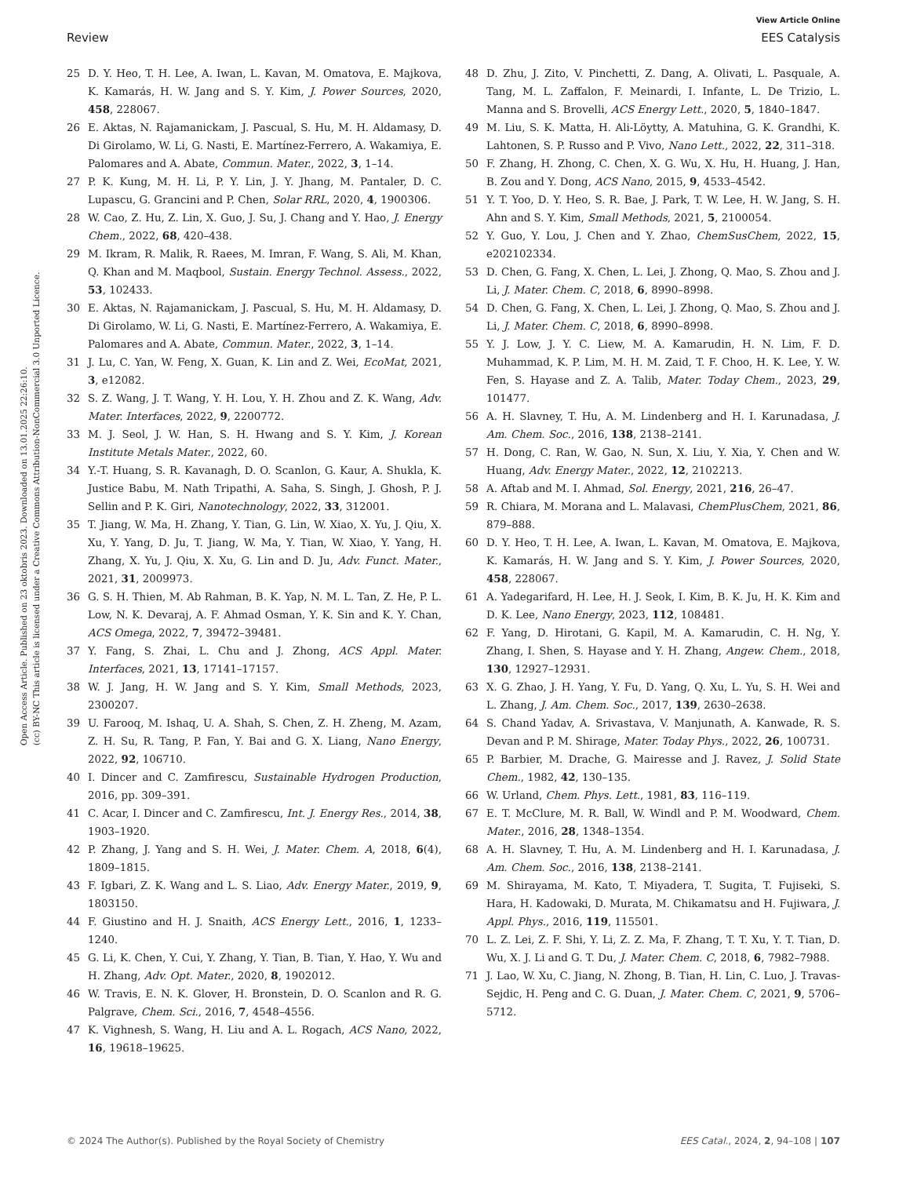View Article Online
Review EES Catalysis
Open Access Article. Published on 23 oktobris 2023. Downloaded on 13.01.2025 22:26:10.
(cc) BY-NC This article is licensed under a Creative Commons Attribution-NonCommercial 3.0 Unported Licence.
25 D. Y. Heo, T. H. Lee, A. Iwan, L. Kavan, M. Omatova, E. Majkova, K. Kamarás, H. W. Jang and S. Y. Kim, J. Power Sources, 2020, 458, 228067.
26 E. Aktas, N. Rajamanickam, J. Pascual, S. Hu, M. H. Aldamasy, D. Di Girolamo, W. Li, G. Nasti, E. Martínez-Ferrero, A. Wakamiya, E. Palomares and A. Abate, Commun. Mater., 2022, 3, 1–14.
27 P. K. Kung, M. H. Li, P. Y. Lin, J. Y. Jhang, M. Pantaler, D. C. Lupascu, G. Grancini and P. Chen, Solar RRL, 2020, 4, 1900306.
28 W. Cao, Z. Hu, Z. Lin, X. Guo, J. Su, J. Chang and Y. Hao, J. Energy Chem., 2022, 68, 420–438.
29 M. Ikram, R. Malik, R. Raees, M. Imran, F. Wang, S. Ali, M. Khan, Q. Khan and M. Maqbool, Sustain. Energy Technol. Assess., 2022, 53, 102433.
30 E. Aktas, N. Rajamanickam, J. Pascual, S. Hu, M. H. Aldamasy, D. Di Girolamo, W. Li, G. Nasti, E. Martínez-Ferrero, A. Wakamiya, E. Palomares and A. Abate, Commun. Mater., 2022, 3, 1–14.
31 J. Lu, C. Yan, W. Feng, X. Guan, K. Lin and Z. Wei, EcoMat, 2021, 3, e12082.
32 S. Z. Wang, J. T. Wang, Y. H. Lou, Y. H. Zhou and Z. K. Wang, Adv. Mater. Interfaces, 2022, 9, 2200772.
33 M. J. Seol, J. W. Han, S. H. Hwang and S. Y. Kim, J. Korean Institute Metals Mater., 2022, 60.
34 Y.-T. Huang, S. R. Kavanagh, D. O. Scanlon, G. Kaur, A. Shukla, K. Justice Babu, M. Nath Tripathi, A. Saha, S. Singh, J. Ghosh, P. J. Sellin and P. K. Giri, Nanotechnology, 2022, 33, 312001.
35 T. Jiang, W. Ma, H. Zhang, Y. Tian, G. Lin, W. Xiao, X. Yu, J. Qiu, X. Xu, Y. Yang, D. Ju, T. Jiang, W. Ma, Y. Tian, W. Xiao, Y. Yang, H. Zhang, X. Yu, J. Qiu, X. Xu, G. Lin and D. Ju, Adv. Funct. Mater., 2021, 31, 2009973.
36 G. S. H. Thien, M. Ab Rahman, B. K. Yap, N. M. L. Tan, Z. He, P. L. Low, N. K. Devaraj, A. F. Ahmad Osman, Y. K. Sin and K. Y. Chan, ACS Omega, 2022, 7, 39472–39481.
37 Y. Fang, S. Zhai, L. Chu and J. Zhong, ACS Appl. Mater. Interfaces, 2021, 13, 17141–17157.
38 W. J. Jang, H. W. Jang and S. Y. Kim, Small Methods, 2023, 2300207.
39 U. Farooq, M. Ishaq, U. A. Shah, S. Chen, Z. H. Zheng, M. Azam, Z. H. Su, R. Tang, P. Fan, Y. Bai and G. X. Liang, Nano Energy, 2022, 92, 106710.
40 I. Dincer and C. Zamfirescu, Sustainable Hydrogen Production, 2016, pp. 309–391.
41 C. Acar, I. Dincer and C. Zamfirescu, Int. J. Energy Res., 2014, 38, 1903–1920.
42 P. Zhang, J. Yang and S. H. Wei, J. Mater. Chem. A, 2018, 6(4), 1809–1815.
43 F. Igbari, Z. K. Wang and L. S. Liao, Adv. Energy Mater., 2019, 9, 1803150.
44 F. Giustino and H. J. Snaith, ACS Energy Lett., 2016, 1, 1233–1240.
45 G. Li, K. Chen, Y. Cui, Y. Zhang, Y. Tian, B. Tian, Y. Hao, Y. Wu and H. Zhang, Adv. Opt. Mater., 2020, 8, 1902012.
46 W. Travis, E. N. K. Glover, H. Bronstein, D. O. Scanlon and R. G. Palgrave, Chem. Sci., 2016, 7, 4548–4556.
47 K. Vighnesh, S. Wang, H. Liu and A. L. Rogach, ACS Nano, 2022, 16, 19618–19625.
48 D. Zhu, J. Zito, V. Pinchetti, Z. Dang, A. Olivati, L. Pasquale, A. Tang, M. L. Zaffalon, F. Meinardi, I. Infante, L. De Trizio, L. Manna and S. Brovelli, ACS Energy Lett., 2020, 5, 1840–1847.
49 M. Liu, S. K. Matta, H. Ali-Löytty, A. Matuhina, G. K. Grandhi, K. Lahtonen, S. P. Russo and P. Vivo, Nano Lett., 2022, 22, 311–318.
50 F. Zhang, H. Zhong, C. Chen, X. G. Wu, X. Hu, H. Huang, J. Han, B. Zou and Y. Dong, ACS Nano, 2015, 9, 4533–4542.
51 Y. T. Yoo, D. Y. Heo, S. R. Bae, J. Park, T. W. Lee, H. W. Jang, S. H. Ahn and S. Y. Kim, Small Methods, 2021, 5, 2100054.
52 Y. Guo, Y. Lou, J. Chen and Y. Zhao, ChemSusChem, 2022, 15, e202102334.
53 D. Chen, G. Fang, X. Chen, L. Lei, J. Zhong, Q. Mao, S. Zhou and J. Li, J. Mater. Chem. C, 2018, 6, 8990–8998.
54 D. Chen, G. Fang, X. Chen, L. Lei, J. Zhong, Q. Mao, S. Zhou and J. Li, J. Mater. Chem. C, 2018, 6, 8990–8998.
55 Y. J. Low, J. Y. C. Liew, M. A. Kamarudin, H. N. Lim, F. D. Muhammad, K. P. Lim, M. H. M. Zaid, T. F. Choo, H. K. Lee, Y. W. Fen, S. Hayase and Z. A. Talib, Mater. Today Chem., 2023, 29, 101477.
56 A. H. Slavney, T. Hu, A. M. Lindenberg and H. I. Karunadasa, J. Am. Chem. Soc., 2016, 138, 2138–2141.
57 H. Dong, C. Ran, W. Gao, N. Sun, X. Liu, Y. Xia, Y. Chen and W. Huang, Adv. Energy Mater., 2022, 12, 2102213.
58 A. Aftab and M. I. Ahmad, Sol. Energy, 2021, 216, 26–47.
59 R. Chiara, M. Morana and L. Malavasi, ChemPlusChem, 2021, 86, 879–888.
60 D. Y. Heo, T. H. Lee, A. Iwan, L. Kavan, M. Omatova, E. Majkova, K. Kamarás, H. W. Jang and S. Y. Kim, J. Power Sources, 2020, 458, 228067.
61 A. Yadegarifard, H. Lee, H. J. Seok, I. Kim, B. K. Ju, H. K. Kim and D. K. Lee, Nano Energy, 2023, 112, 108481.
62 F. Yang, D. Hirotani, G. Kapil, M. A. Kamarudin, C. H. Ng, Y. Zhang, I. Shen, S. Hayase and Y. H. Zhang, Angew. Chem., 2018, 130, 12927–12931.
63 X. G. Zhao, J. H. Yang, Y. Fu, D. Yang, Q. Xu, L. Yu, S. H. Wei and L. Zhang, J. Am. Chem. Soc., 2017, 139, 2630–2638.
64 S. Chand Yadav, A. Srivastava, V. Manjunath, A. Kanwade, R. S. Devan and P. M. Shirage, Mater. Today Phys., 2022, 26, 100731.
65 P. Barbier, M. Drache, G. Mairesse and J. Ravez, J. Solid State Chem., 1982, 42, 130–135.
66 W. Urland, Chem. Phys. Lett., 1981, 83, 116–119.
67 E. T. McClure, M. R. Ball, W. Windl and P. M. Woodward, Chem. Mater., 2016, 28, 1348–1354.
68 A. H. Slavney, T. Hu, A. M. Lindenberg and H. I. Karunadasa, J. Am. Chem. Soc., 2016, 138, 2138–2141.
69 M. Shirayama, M. Kato, T. Miyadera, T. Sugita, T. Fujiseki, S. Hara, H. Kadowaki, D. Murata, M. Chikamatsu and H. Fujiwara, J. Appl. Phys., 2016, 119, 115501.
70 L. Z. Lei, Z. F. Shi, Y. Li, Z. Z. Ma, F. Zhang, T. T. Xu, Y. T. Tian, D. Wu, X. J. Li and G. T. Du, J. Mater. Chem. C, 2018, 6, 7982–7988.
71 J. Lao, W. Xu, C. Jiang, N. Zhong, B. Tian, H. Lin, C. Luo, J. Travas-Sejdic, H. Peng and C. G. Duan, J. Mater. Chem. C, 2021, 9, 5706–5712.
© 2024 The Author(s). Published by the Royal Society of Chemistry EES Catal., 2024, 2, 94–108 | 107